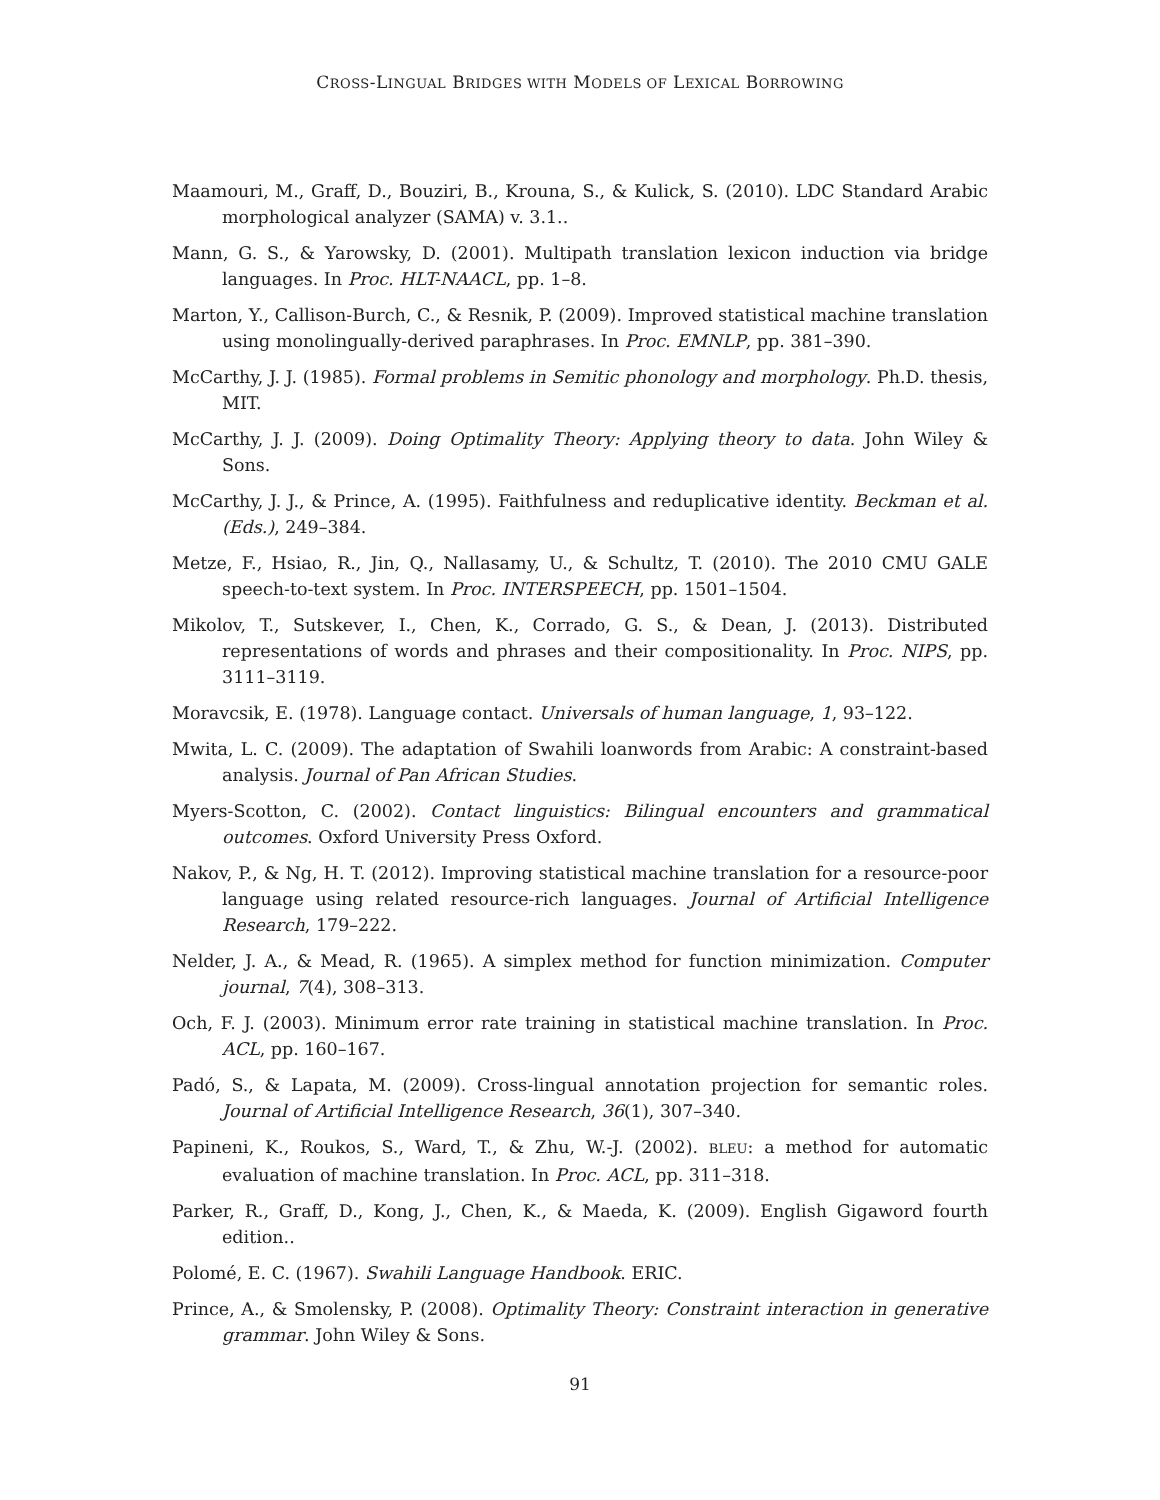CROSS-LINGUAL BRIDGES WITH MODELS OF LEXICAL BORROWING
Maamouri, M., Graff, D., Bouziri, B., Krouna, S., & Kulick, S. (2010). LDC Standard Arabic morphological analyzer (SAMA) v. 3.1..
Mann, G. S., & Yarowsky, D. (2001). Multipath translation lexicon induction via bridge languages. In Proc. HLT-NAACL, pp. 1–8.
Marton, Y., Callison-Burch, C., & Resnik, P. (2009). Improved statistical machine translation using monolingually-derived paraphrases. In Proc. EMNLP, pp. 381–390.
McCarthy, J. J. (1985). Formal problems in Semitic phonology and morphology. Ph.D. thesis, MIT.
McCarthy, J. J. (2009). Doing Optimality Theory: Applying theory to data. John Wiley & Sons.
McCarthy, J. J., & Prince, A. (1995). Faithfulness and reduplicative identity. Beckman et al. (Eds.), 249–384.
Metze, F., Hsiao, R., Jin, Q., Nallasamy, U., & Schultz, T. (2010). The 2010 CMU GALE speech-to-text system. In Proc. INTERSPEECH, pp. 1501–1504.
Mikolov, T., Sutskever, I., Chen, K., Corrado, G. S., & Dean, J. (2013). Distributed representations of words and phrases and their compositionality. In Proc. NIPS, pp. 3111–3119.
Moravcsik, E. (1978). Language contact. Universals of human language, 1, 93–122.
Mwita, L. C. (2009). The adaptation of Swahili loanwords from Arabic: A constraint-based analysis. Journal of Pan African Studies.
Myers-Scotton, C. (2002). Contact linguistics: Bilingual encounters and grammatical outcomes. Oxford University Press Oxford.
Nakov, P., & Ng, H. T. (2012). Improving statistical machine translation for a resource-poor language using related resource-rich languages. Journal of Artificial Intelligence Research, 179–222.
Nelder, J. A., & Mead, R. (1965). A simplex method for function minimization. Computer journal, 7(4), 308–313.
Och, F. J. (2003). Minimum error rate training in statistical machine translation. In Proc. ACL, pp. 160–167.
Padó, S., & Lapata, M. (2009). Cross-lingual annotation projection for semantic roles. Journal of Artificial Intelligence Research, 36(1), 307–340.
Papineni, K., Roukos, S., Ward, T., & Zhu, W.-J. (2002). BLEU: a method for automatic evaluation of machine translation. In Proc. ACL, pp. 311–318.
Parker, R., Graff, D., Kong, J., Chen, K., & Maeda, K. (2009). English Gigaword fourth edition..
Polomé, E. C. (1967). Swahili Language Handbook. ERIC.
Prince, A., & Smolensky, P. (2008). Optimality Theory: Constraint interaction in generative grammar. John Wiley & Sons.
91